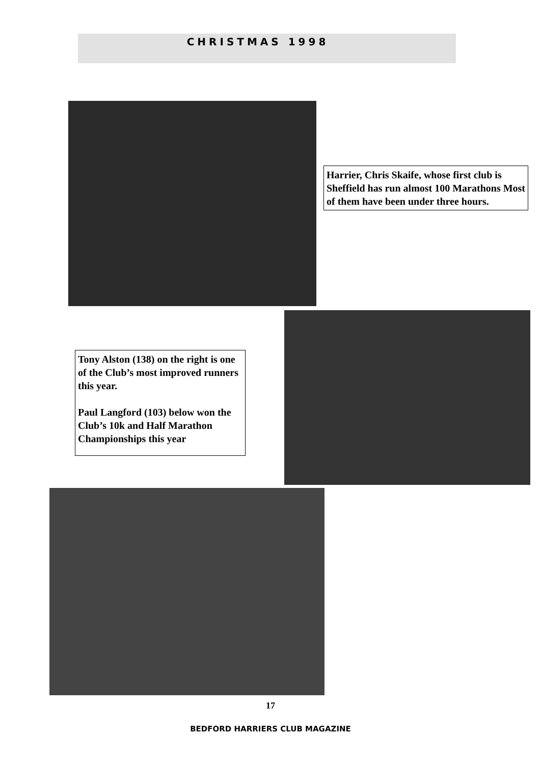CHRISTMAS 1998
Harrier, Chris Skaife, whose first club is Sheffield has run almost 100 Marathons Most of them have been under three hours.
Tony Alston (138) on the right is one of the Club’s most improved runners this year.
Paul Langford (103) below won the Club’s 10k and Half Marathon Championships this year
17
BEDFORD HARRIERS CLUB MAGAZINE